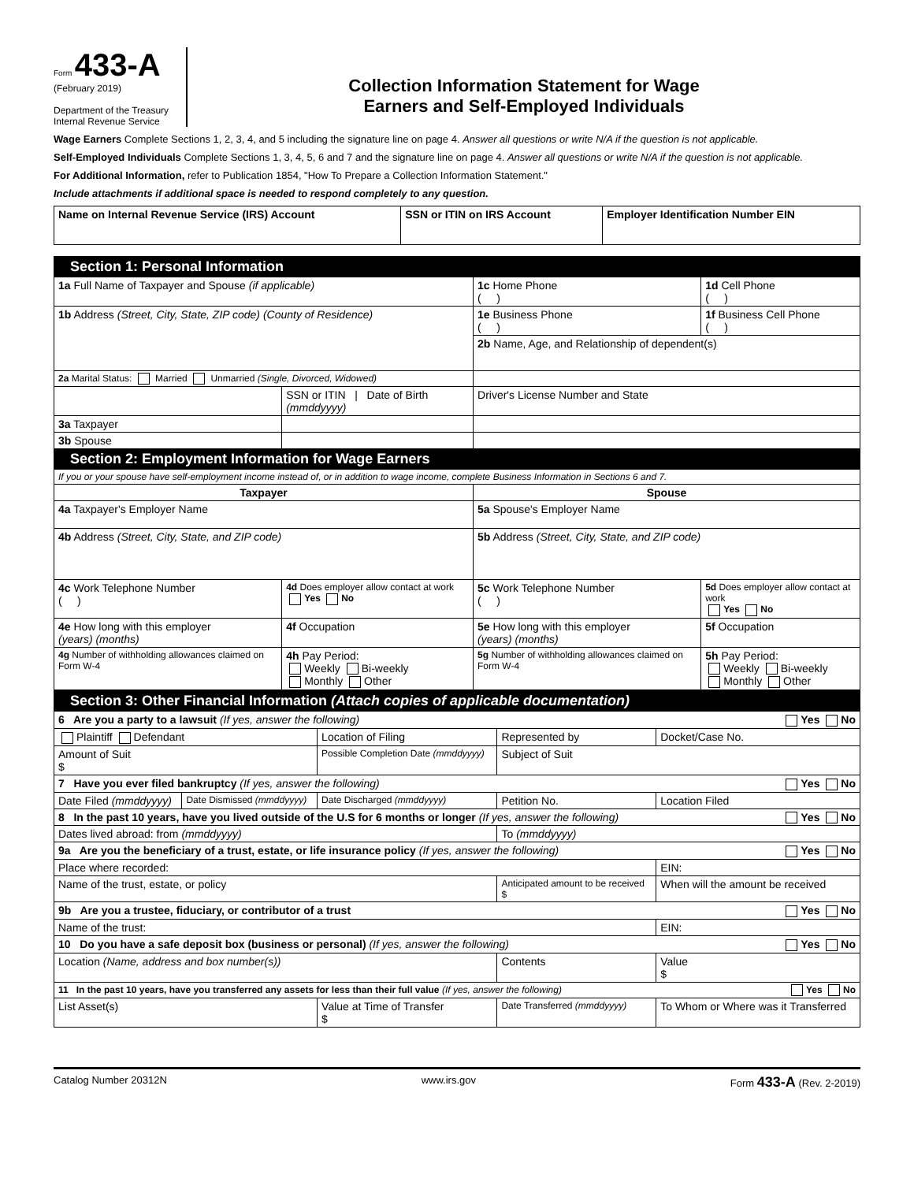Form 433-A
(February 2019)
Department of the Treasury
Internal Revenue Service
Collection Information Statement for Wage
Earners and Self-Employed Individuals
Wage Earners Complete Sections 1, 2, 3, 4, and 5 including the signature line on page 4. Answer all questions or write N/A if the question is not applicable.
Self-Employed Individuals Complete Sections 1, 3, 4, 5, 6 and 7 and the signature line on page 4. Answer all questions or write N/A if the question is not applicable.
For Additional Information, refer to Publication 1854, "How To Prepare a Collection Information Statement."
Include attachments if additional space is needed to respond completely to any question.
| Name on Internal Revenue Service (IRS) Account | SSN or ITIN on IRS Account | Employer Identification Number EIN |
| --- | --- | --- |
| Section 1: Personal Information | | | |
| 1a Full Name of Taxpayer and Spouse (if applicable) | | 1c Home Phone ( ) | 1d Cell Phone ( ) |
| 1b Address (Street, City, State, ZIP code) (County of Residence) | | 1e Business Phone ( ) | 1f Business Cell Phone ( ) |
| | | 2b Name, Age, and Relationship of dependent(s) | |
| 2a Marital Status: Married Unmarried (Single, Divorced, Widowed) | | | |
| | SSN or ITIN / Date of Birth (mmddyyyy) | Driver's License Number and State | |
| 3a Taxpayer | | | |
| 3b Spouse | | | |
| Section 2: Employment Information for Wage Earners | | | |
| If you or your spouse have self-employment income instead of, or in addition to wage income, complete Business Information in Sections 6 and 7. | | | |
| Taxpayer | | Spouse | |
| 4a Taxpayer's Employer Name | | 5a Spouse's Employer Name | |
| 4b Address (Street, City, State, and ZIP code) | | 5b Address (Street, City, State, and ZIP code) | |
| 4c Work Telephone Number ( ) | 4d Does employer allow contact at work Yes No | 5c Work Telephone Number ( ) | 5d Does employer allow contact at work Yes No |
| 4e How long with this employer (years) (months) | 4f Occupation | 5e How long with this employer (years) (months) | 5f Occupation |
| 4g Number of withholding allowances claimed on Form W-4 | 4h Pay Period: Weekly Bi-weekly Monthly Other | 5g Number of withholding allowances claimed on Form W-4 | 5h Pay Period: Weekly Bi-weekly Monthly Other |
| Section 3: Other Financial Information (Attach copies of applicable documentation) | | | | | |
| 6 Are you a party to a lawsuit (If yes, answer the following) Yes No | | | | | |
| Plaintiff Defendant | | Location of Filing | | Represented by | Docket/Case No. |
| Amount of Suit $ | | Possible Completion Date (mmddyyyy) | | Subject of Suit | |
| 7 Have you ever filed bankruptcy (If yes, answer the following) Yes No | | | | | |
| Date Filed (mmddyyyy) | Date Dismissed (mmddyyyy) | Date Discharged (mmddyyyy) | | Petition No. | Location Filed |
| 8 In the past 10 years, have you lived outside of the U.S for 6 months or longer (If yes, answer the following) Yes No | | | | | |
| Dates lived abroad: from (mmddyyyy) | | | | To (mmddyyyy) | |
| 9a Are you the beneficiary of a trust, estate, or life insurance policy (If yes, answer the following) Yes No | | | | | |
| Place where recorded: | | | | | EIN: |
| Name of the trust, estate, or policy | | | | Anticipated amount to be received $ | When will the amount be received |
| 9b Are you a trustee, fiduciary, or contributor of a trust Yes No | | | | | |
| Name of the trust: | | | | | EIN: |
| 10 Do you have a safe deposit box (business or personal) (If yes, answer the following) Yes No | | | | | |
| Location (Name, address and box number(s)) | | | | Contents | Value $ |
| 11 In the past 10 years, have you transferred any assets for less than their full value (If yes, answer the following) Yes No | | | | | |
| List Asset(s) | | | Value at Time of Transfer $ | Date Transferred (mmddyyyy) | To Whom or Where was it Transferred |
Catalog Number 20312N www.irs.gov Form 433-A (Rev. 2-2019)